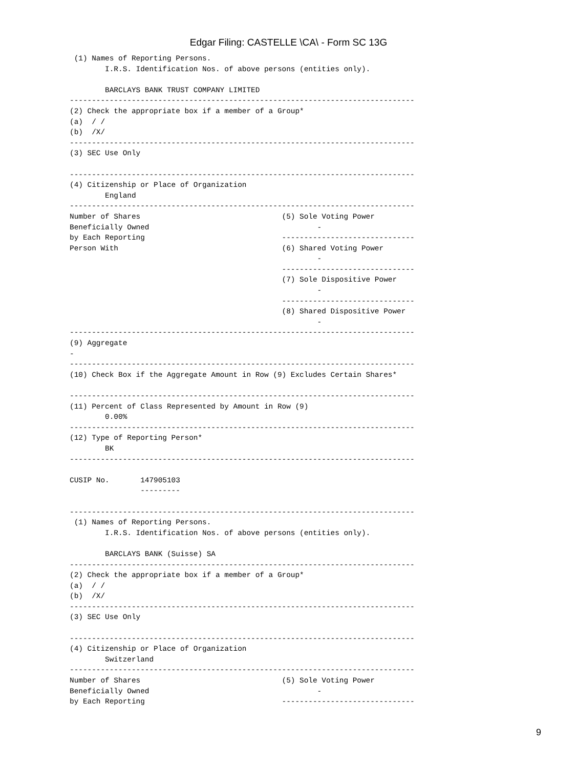Edgar Filing: CASTELLE \CA\ - Form SC 13G
 (1) Names of Reporting Persons.
        I.R.S. Identification Nos. of above persons (entities only).

        BARCLAYS BANK TRUST COMPANY LIMITED
------------------------------------------------------------------------------
(2) Check the appropriate box if a member of a Group*
(a)  / /
(b)  /X/
------------------------------------------------------------------------------
(3) SEC Use Only

------------------------------------------------------------------------------
(4) Citizenship or Place of Organization
        England
------------------------------------------------------------------------------
Number of Shares                                (5) Sole Voting Power
Beneficially Owned                                      -
by Each Reporting                               ------------------------------
Person With                                     (6) Shared Voting Power
                                                        -
                                                ------------------------------
                                                (7) Sole Dispositive Power
                                                        -
                                                ------------------------------
                                                (8) Shared Dispositive Power
                                                        -
------------------------------------------------------------------------------
(9) Aggregate
-
------------------------------------------------------------------------------
(10) Check Box if the Aggregate Amount in Row (9) Excludes Certain Shares*

------------------------------------------------------------------------------
(11) Percent of Class Represented by Amount in Row (9)
        0.00%
------------------------------------------------------------------------------
(12) Type of Reporting Person*
        BK
------------------------------------------------------------------------------

CUSIP No.       147905103
                ---------

------------------------------------------------------------------------------
 (1) Names of Reporting Persons.
        I.R.S. Identification Nos. of above persons (entities only).

        BARCLAYS BANK (Suisse) SA
------------------------------------------------------------------------------
(2) Check the appropriate box if a member of a Group*
(a)  / /
(b)  /X/
------------------------------------------------------------------------------
(3) SEC Use Only

------------------------------------------------------------------------------
(4) Citizenship or Place of Organization
        Switzerland
------------------------------------------------------------------------------
Number of Shares                                (5) Sole Voting Power
Beneficially Owned                                      -
by Each Reporting                               ------------------------------
9